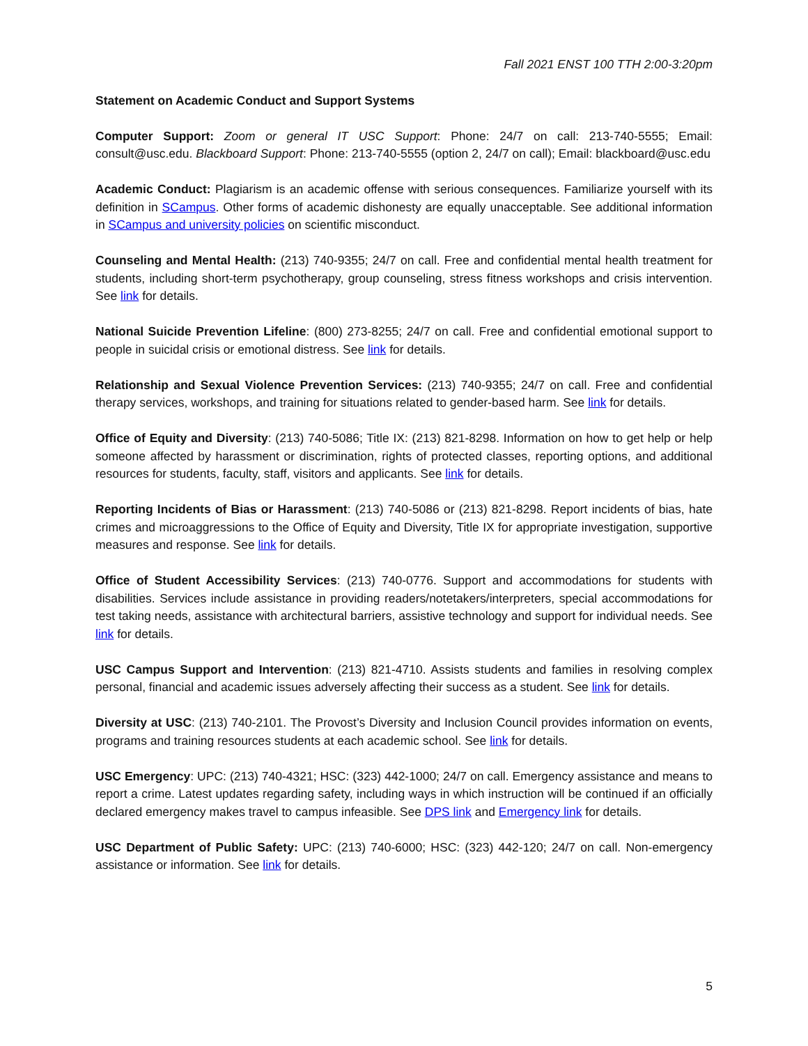Fall 2021 ENST 100 TTH 2:00-3:20pm
Statement on Academic Conduct and Support Systems
Computer Support: Zoom or general IT USC Support: Phone: 24/7 on call: 213-740-5555; Email: consult@usc.edu. Blackboard Support: Phone: 213-740-5555 (option 2, 24/7 on call); Email: blackboard@usc.edu
Academic Conduct: Plagiarism is an academic offense with serious consequences. Familiarize yourself with its definition in SCampus. Other forms of academic dishonesty are equally unacceptable. See additional information in SCampus and university policies on scientific misconduct.
Counseling and Mental Health: (213) 740-9355; 24/7 on call. Free and confidential mental health treatment for students, including short-term psychotherapy, group counseling, stress fitness workshops and crisis intervention. See link for details.
National Suicide Prevention Lifeline: (800) 273-8255; 24/7 on call. Free and confidential emotional support to people in suicidal crisis or emotional distress. See link for details.
Relationship and Sexual Violence Prevention Services: (213) 740-9355; 24/7 on call. Free and confidential therapy services, workshops, and training for situations related to gender-based harm. See link for details.
Office of Equity and Diversity: (213) 740-5086; Title IX: (213) 821-8298. Information on how to get help or help someone affected by harassment or discrimination, rights of protected classes, reporting options, and additional resources for students, faculty, staff, visitors and applicants. See link for details.
Reporting Incidents of Bias or Harassment: (213) 740-5086 or (213) 821-8298. Report incidents of bias, hate crimes and microaggressions to the Office of Equity and Diversity, Title IX for appropriate investigation, supportive measures and response. See link for details.
Office of Student Accessibility Services: (213) 740-0776. Support and accommodations for students with disabilities. Services include assistance in providing readers/notetakers/interpreters, special accommodations for test taking needs, assistance with architectural barriers, assistive technology and support for individual needs. See link for details.
USC Campus Support and Intervention: (213) 821-4710. Assists students and families in resolving complex personal, financial and academic issues adversely affecting their success as a student. See link for details.
Diversity at USC: (213) 740-2101. The Provost’s Diversity and Inclusion Council provides information on events, programs and training resources students at each academic school. See link for details.
USC Emergency: UPC: (213) 740-4321; HSC: (323) 442-1000; 24/7 on call. Emergency assistance and means to report a crime. Latest updates regarding safety, including ways in which instruction will be continued if an officially declared emergency makes travel to campus infeasible. See DPS link and Emergency link for details.
USC Department of Public Safety: UPC: (213) 740-6000; HSC: (323) 442-120; 24/7 on call. Non-emergency assistance or information. See link for details.
5